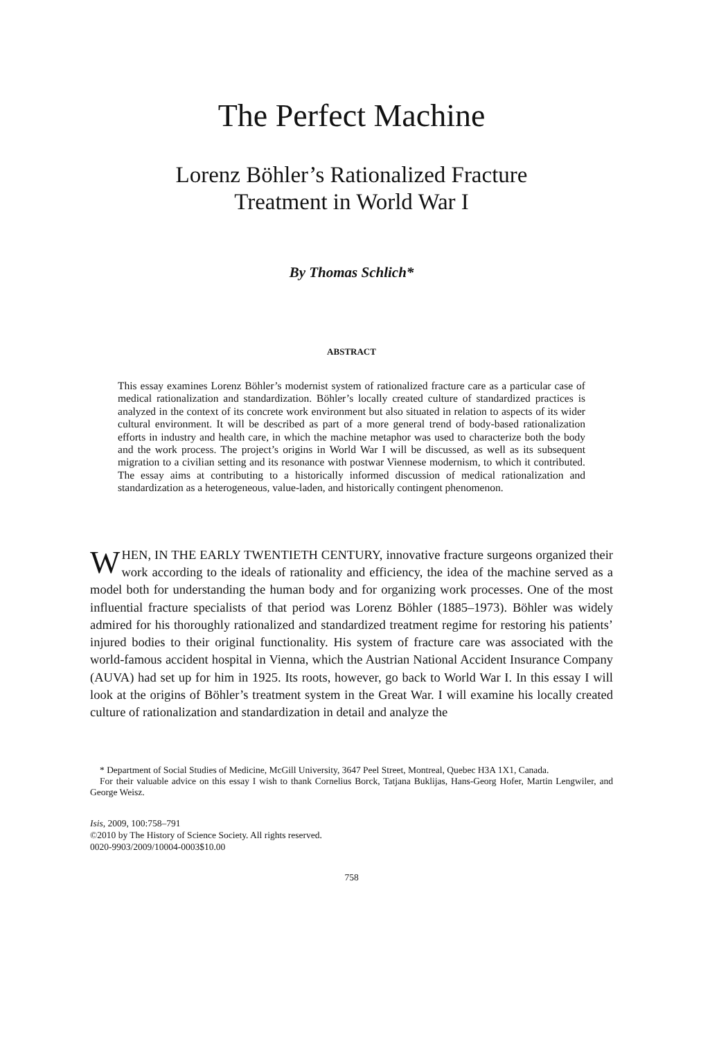The Perfect Machine
Lorenz Böhler’s Rationalized Fracture
Treatment in World War I
By Thomas Schlich*
ABSTRACT
This essay examines Lorenz Böhler’s modernist system of rationalized fracture care as a particular case of medical rationalization and standardization. Böhler’s locally created culture of standardized practices is analyzed in the context of its concrete work environment but also situated in relation to aspects of its wider cultural environment. It will be described as part of a more general trend of body-based rationalization efforts in industry and health care, in which the machine metaphor was used to characterize both the body and the work process. The project’s origins in World War I will be discussed, as well as its subsequent migration to a civilian setting and its resonance with postwar Viennese modernism, to which it contributed. The essay aims at contributing to a historically informed discussion of medical rationalization and standardization as a heterogeneous, value-laden, and historically contingent phenomenon.
WHEN, IN THE EARLY TWENTIETH CENTURY, innovative fracture surgeons organized their work according to the ideals of rationality and efficiency, the idea of the machine served as a model both for understanding the human body and for organizing work processes. One of the most influential fracture specialists of that period was Lorenz Böhler (1885–1973). Böhler was widely admired for his thoroughly rationalized and standardized treatment regime for restoring his patients’ injured bodies to their original functionality. His system of fracture care was associated with the world-famous accident hospital in Vienna, which the Austrian National Accident Insurance Company (AUVA) had set up for him in 1925. Its roots, however, go back to World War I. In this essay I will look at the origins of Böhler’s treatment system in the Great War. I will examine his locally created culture of rationalization and standardization in detail and analyze the
* Department of Social Studies of Medicine, McGill University, 3647 Peel Street, Montreal, Quebec H3A 1X1, Canada.
For their valuable advice on this essay I wish to thank Cornelius Borck, Tatjana Buklijas, Hans-Georg Hofer, Martin Lengwiler, and George Weisz.
Isis, 2009, 100:758–791
©2010 by The History of Science Society. All rights reserved.
0020-9903/2009/10004-0003$10.00
758